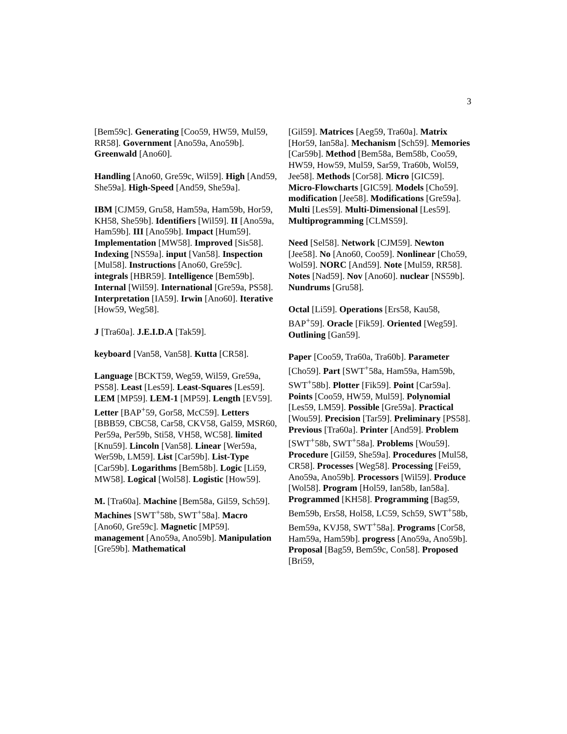3
[Bem59c]. Generating [Coo59, HW59, Mul59, RR58]. Government [Ano59a, Ano59b]. Greenwald [Ano60].
Handling [Ano60, Gre59c, Wil59]. High [And59, She59a]. High-Speed [And59, She59a].
IBM [CJM59, Gru58, Ham59a, Ham59b, Hor59, KH58, She59b]. Identifiers [Wil59]. II [Ano59a, Ham59b]. III [Ano59b]. Impact [Hum59]. Implementation [MW58]. Improved [Sis58]. Indexing [NS59a]. input [Van58]. Inspection [Mul58]. Instructions [Ano60, Gre59c]. integrals [HBR59]. Intelligence [Bem59b]. Internal [Wil59]. International [Gre59a, PS58]. Interpretation [IA59]. Irwin [Ano60]. Iterative [How59, Weg58].
J [Tra60a]. J.E.I.D.A [Tak59].
keyboard [Van58, Van58]. Kutta [CR58].
Language [BCKT59, Weg59, Wil59, Gre59a, PS58]. Least [Les59]. Least-Squares [Les59]. LEM [MP59]. LEM-1 [MP59]. Length [EV59]. Letter [BAP<sup>+</sup>59, Gor58, McC59]. Letters [BBB59, CBC58, Car58, CKV58, Gal59, MSR60, Per59a, Per59b, Sti58, VH58, WC58]. limited [Knu59]. Lincoln [Van58]. Linear [Wer59a, Wer59b, LM59]. List [Car59b]. List-Type [Car59b]. Logarithms [Bem58b]. Logic [Li59, MW58]. Logical [Wol58]. Logistic [How59].
M. [Tra60a]. Machine [Bem58a, Gil59, Sch59]. Machines [SWT<sup>+</sup>58b, SWT<sup>+</sup>58a]. Macro [Ano60, Gre59c]. Magnetic [MP59]. management [Ano59a, Ano59b]. Manipulation [Gre59b]. Mathematical
[Gil59]. Matrices [Aeg59, Tra60a]. Matrix [Hor59, Ian58a]. Mechanism [Sch59]. Memories [Car59b]. Method [Bem58a, Bem58b, Coo59, HW59, How59, Mul59, Sar59, Tra60b, Wol59, Jee58]. Methods [Cor58]. Micro [GIC59]. Micro-Flowcharts [GIC59]. Models [Cho59]. modification [Jee58]. Modifications [Gre59a]. Multi [Les59]. Multi-Dimensional [Les59]. Multiprogramming [CLMS59].
Need [Sel58]. Network [CJM59]. Newton [Jee58]. No [Ano60, Coo59]. Nonlinear [Cho59, Wol59]. NORC [And59]. Note [Mul59, RR58]. Notes [Nad59]. Nov [Ano60]. nuclear [NS59b]. Nundrums [Gru58].
Octal [Li59]. Operations [Ers58, Kau58, BAP<sup>+</sup>59]. Oracle [Fik59]. Oriented [Weg59]. Outlining [Gan59].
Paper [Coo59, Tra60a, Tra60b]. Parameter [Cho59]. Part [SWT<sup>+</sup>58a, Ham59a, Ham59b, SWT<sup>+</sup>58b]. Plotter [Fik59]. Point [Car59a]. Points [Coo59, HW59, Mul59]. Polynomial [Les59, LM59]. Possible [Gre59a]. Practical [Wou59]. Precision [Tar59]. Preliminary [PS58]. Previous [Tra60a]. Printer [And59]. Problem [SWT<sup>+</sup>58b, SWT<sup>+</sup>58a]. Problems [Wou59]. Procedure [Gil59, She59a]. Procedures [Mul58, CR58]. Processes [Weg58]. Processing [Fei59, Ano59a, Ano59b]. Processors [Wil59]. Produce [Wol58]. Program [Hol59, Ian58b, Ian58a]. Programmed [KH58]. Programming [Bag59, Bem59b, Ers58, Hol58, LC59, Sch59, SWT<sup>+</sup>58b, Bem59a, KVJ58, SWT<sup>+</sup>58a]. Programs [Cor58, Ham59a, Ham59b]. progress [Ano59a, Ano59b]. Proposal [Bag59, Bem59c, Con58]. Proposed [Bri59,